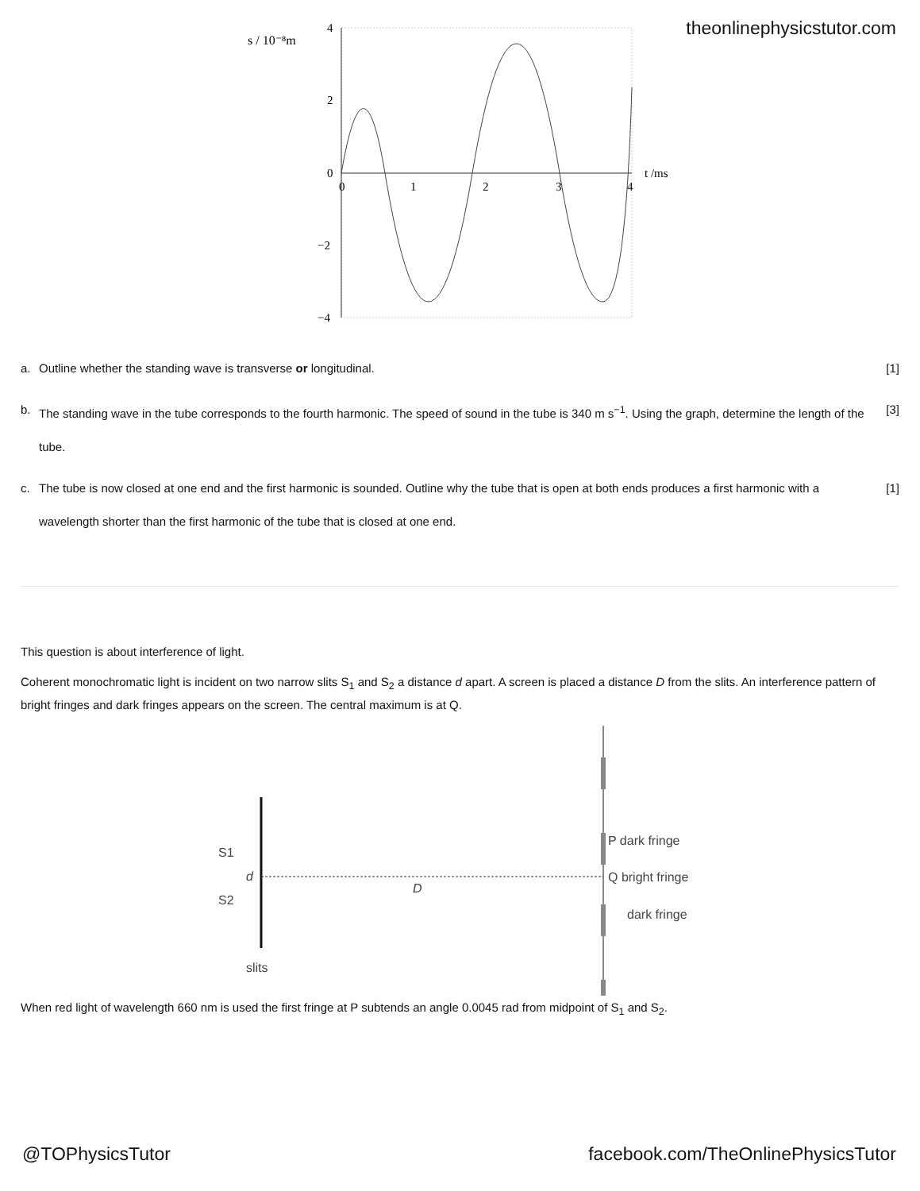theonlinephysicstutor.com
s / 10⁻⁸m
4
2
0
−2
−4
0
1
2
3
4
t /ms
a. Outline whether the standing wave is transverse or longitudinal. [1]
b. The standing wave in the tube corresponds to the fourth harmonic. The speed of sound in the tube is 340 m s<sup>−1</sup>. Using the graph, determine the length of the tube. [3]
c. The tube is now closed at one end and the first harmonic is sounded. Outline why the tube that is open at both ends produces a first harmonic with a wavelength shorter than the first harmonic of the tube that is closed at one end. [1]
This question is about interference of light.
Coherent monochromatic light is incident on two narrow slits S<sub>1</sub> and S<sub>2</sub> a distance d apart. A screen is placed a distance D from the slits. An interference pattern of bright fringes and dark fringes appears on the screen. The central maximum is at Q.
S1
S2
d
D
slits
P dark fringe
Q bright fringe
dark fringe
When red light of wavelength 660 nm is used the first fringe at P subtends an angle 0.0045 rad from midpoint of S<sub>1</sub> and S<sub>2</sub>.
@TOPhysicsTutor facebook.com/TheOnlinePhysicsTutor